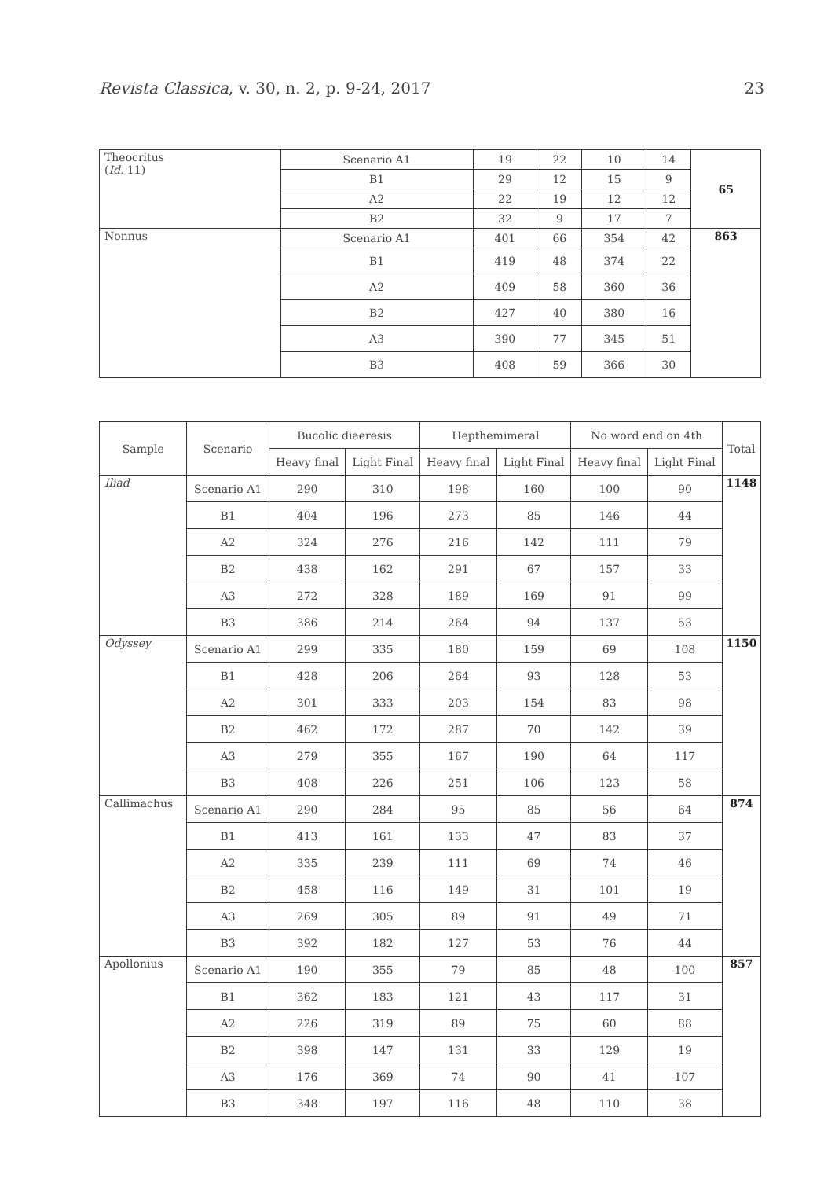Revista Classica, v. 30, n. 2, p. 9-24, 2017 23
| Theocritus ( Id. 11) | Scenario A1 | 19 | 22 | 10 | 14 | 65 |
| | B1 | 29 | 12 | 15 | 9 | |
| | A2 | 22 | 19 | 12 | 12 | |
| | B2 | 32 | 9 | 17 | 7 | |
| Nonnus | Scenario A1 | 401 | 66 | 354 | 42 | 863 |
| | B1 | 419 | 48 | 374 | 22 | |
| | A2 | 409 | 58 | 360 | 36 | |
| | B2 | 427 | 40 | 380 | 16 | |
| | A3 | 390 | 77 | 345 | 51 | |
| | B3 | 408 | 59 | 366 | 30 | |
| Sample | Scenario | Bucolic diaeresis | | Hepthemimeral | | No word end on 4th | | Total |
| --- | --- | --- | --- | --- | --- | --- | --- | --- |
| | | Heavy final | Light Final | Heavy final | Light Final | Heavy final | Light Final | |
| Iliad | Scenario A1 | 290 | 310 | 198 | 160 | 100 | 90 | 1148 |
| | B1 | 404 | 196 | 273 | 85 | 146 | 44 | |
| | A2 | 324 | 276 | 216 | 142 | 111 | 79 | |
| | B2 | 438 | 162 | 291 | 67 | 157 | 33 | |
| | A3 | 272 | 328 | 189 | 169 | 91 | 99 | |
| | B3 | 386 | 214 | 264 | 94 | 137 | 53 | |
| Odyssey | Scenario A1 | 299 | 335 | 180 | 159 | 69 | 108 | 1150 |
| | B1 | 428 | 206 | 264 | 93 | 128 | 53 | |
| | A2 | 301 | 333 | 203 | 154 | 83 | 98 | |
| | B2 | 462 | 172 | 287 | 70 | 142 | 39 | |
| | A3 | 279 | 355 | 167 | 190 | 64 | 117 | |
| | B3 | 408 | 226 | 251 | 106 | 123 | 58 | |
| Callimachus | Scenario A1 | 290 | 284 | 95 | 85 | 56 | 64 | 874 |
| | B1 | 413 | 161 | 133 | 47 | 83 | 37 | |
| | A2 | 335 | 239 | 111 | 69 | 74 | 46 | |
| | B2 | 458 | 116 | 149 | 31 | 101 | 19 | |
| | A3 | 269 | 305 | 89 | 91 | 49 | 71 | |
| | B3 | 392 | 182 | 127 | 53 | 76 | 44 | |
| Apollonius | Scenario A1 | 190 | 355 | 79 | 85 | 48 | 100 | 857 |
| | B1 | 362 | 183 | 121 | 43 | 117 | 31 | |
| | A2 | 226 | 319 | 89 | 75 | 60 | 88 | |
| | B2 | 398 | 147 | 131 | 33 | 129 | 19 | |
| | A3 | 176 | 369 | 74 | 90 | 41 | 107 | |
| | B3 | 348 | 197 | 116 | 48 | 110 | 38 | |